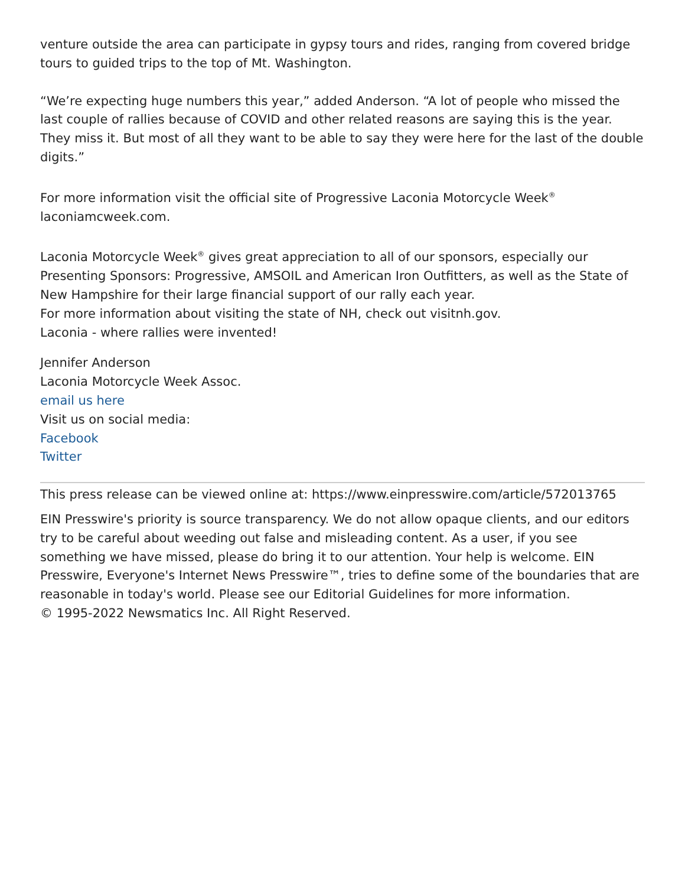venture outside the area can participate in gypsy tours and rides, ranging from covered bridge tours to guided trips to the top of Mt. Washington.
“We’re expecting huge numbers this year,” added Anderson. “A lot of people who missed the last couple of rallies because of COVID and other related reasons are saying this is the year. They miss it. But most of all they want to be able to say they were here for the last of the double digits.”
For more information visit the official site of Progressive Laconia Motorcycle Week<sup>®</sup> laconiamcweek.com.
Laconia Motorcycle Week<sup>®</sup> gives great appreciation to all of our sponsors, especially our Presenting Sponsors: Progressive, AMSOIL and American Iron Outfitters, as well as the State of New Hampshire for their large financial support of our rally each year.
For more information about visiting the state of NH, check out visitnh.gov.
Laconia - where rallies were invented!
Jennifer Anderson
Laconia Motorcycle Week Assoc.
email us here
Visit us on social media:
Facebook
Twitter
This press release can be viewed online at: https://www.einpresswire.com/article/572013765
EIN Presswire's priority is source transparency. We do not allow opaque clients, and our editors try to be careful about weeding out false and misleading content. As a user, if you see something we have missed, please do bring it to our attention. Your help is welcome. EIN Presswire, Everyone's Internet News Presswire™, tries to define some of the boundaries that are reasonable in today's world. Please see our Editorial Guidelines for more information.
© 1995-2022 Newsmatics Inc. All Right Reserved.